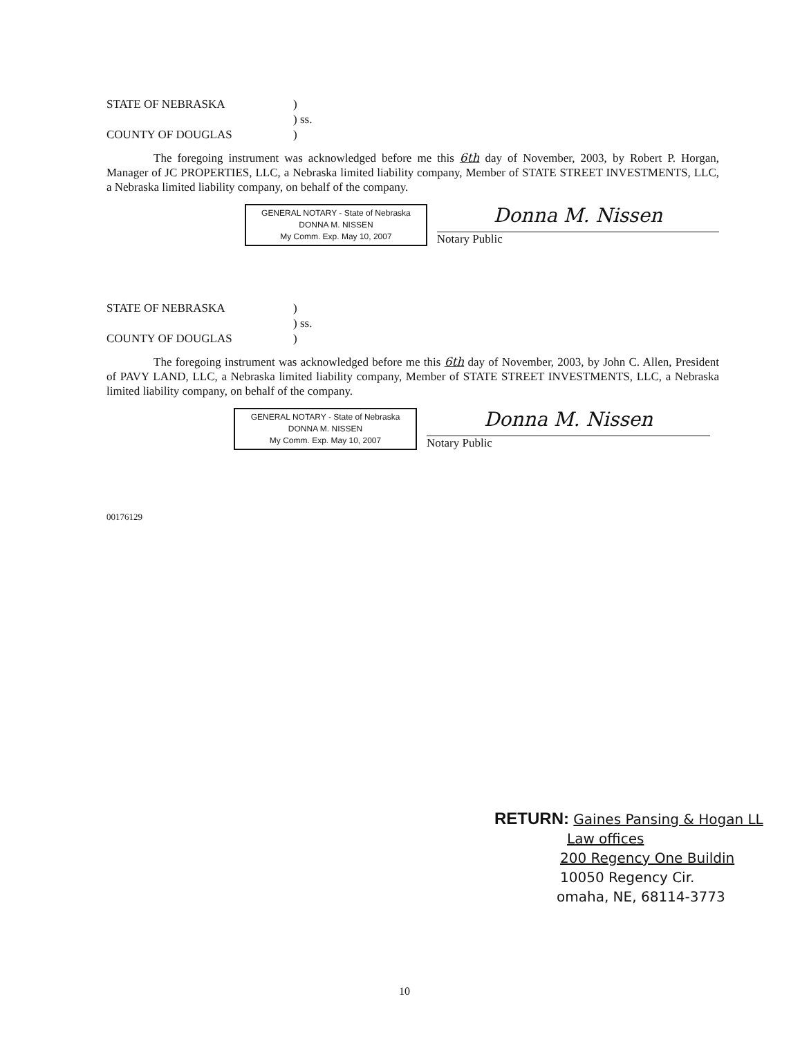STATE OF NEBRASKA
)
) ss.
COUNTY OF DOUGLAS
)
The foregoing instrument was acknowledged before me this 6th day of November, 2003, by Robert P. Horgan, Manager of JC PROPERTIES, LLC, a Nebraska limited liability company, Member of STATE STREET INVESTMENTS, LLC, a Nebraska limited liability company, on behalf of the company.
GENERAL NOTARY - State of Nebraska
DONNA M. NISSEN
My Comm. Exp. May 10, 2007
Donna M. Nissen
Notary Public
STATE OF NEBRASKA
)
) ss.
COUNTY OF DOUGLAS
)
The foregoing instrument was acknowledged before me this 6th day of November, 2003, by John C. Allen, President of PAVY LAND, LLC, a Nebraska limited liability company, Member of STATE STREET INVESTMENTS, LLC, a Nebraska limited liability company, on behalf of the company.
GENERAL NOTARY - State of Nebraska
DONNA M. NISSEN
My Comm. Exp. May 10, 2007
Donna M. Nissen
Notary Public
00176129
RETURN: Gaines Pansing & Hogan LL
Law offices
200 Regency One Buildin
10050 Regency Cir.
omaha, NE, 68114-3773
10